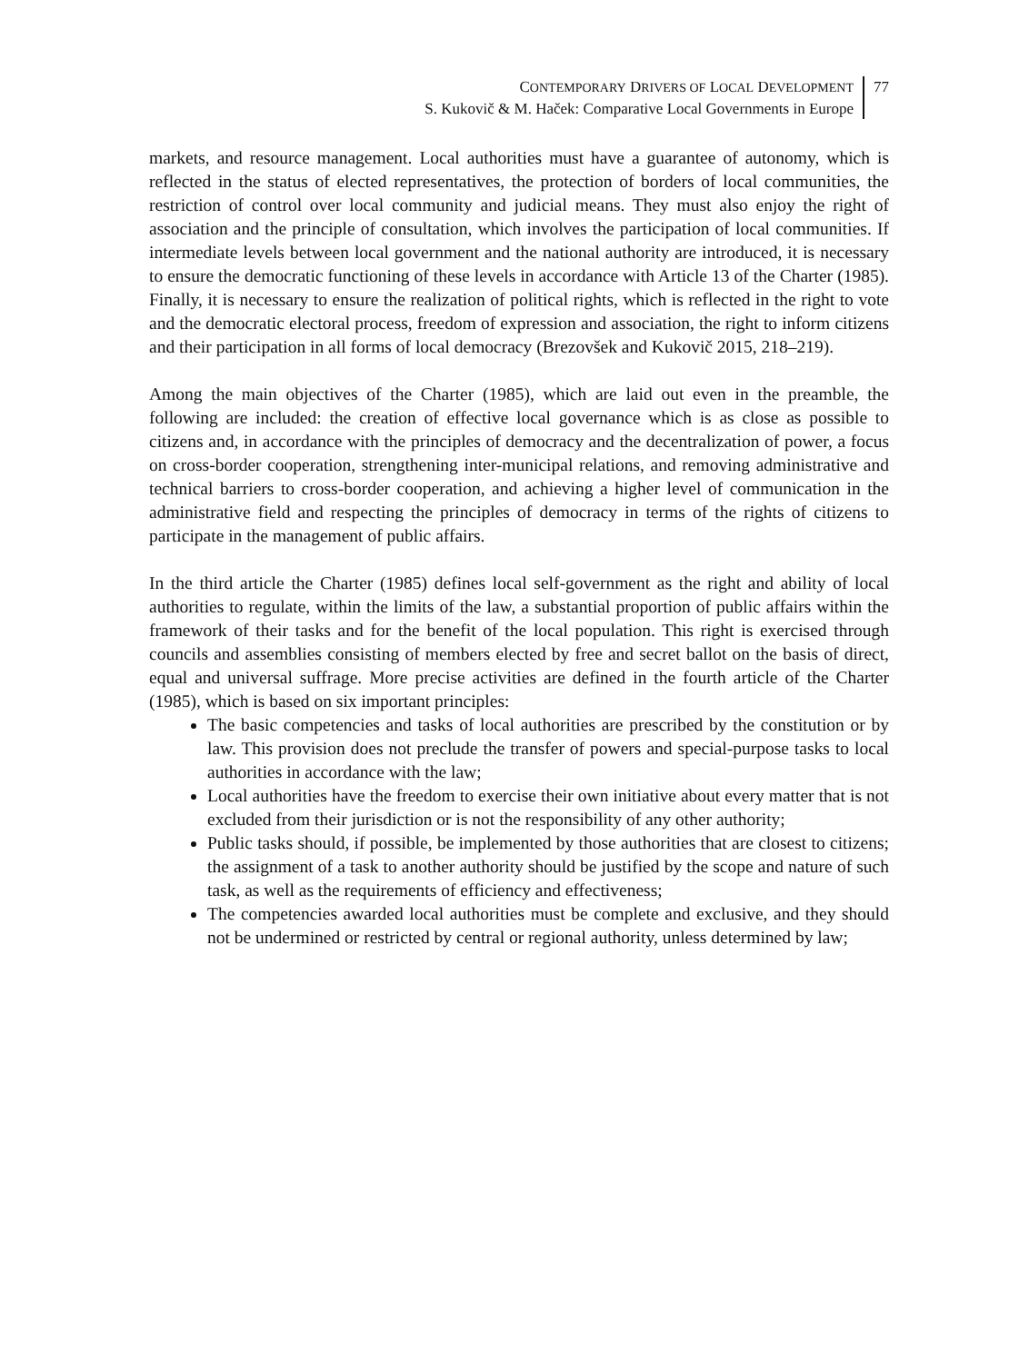CONTEMPORARY DRIVERS OF LOCAL DEVELOPMENT
S. Kukovič & M. Haček: Comparative Local Governments in Europe
77
markets, and resource management. Local authorities must have a guarantee of autonomy, which is reflected in the status of elected representatives, the protection of borders of local communities, the restriction of control over local community and judicial means. They must also enjoy the right of association and the principle of consultation, which involves the participation of local communities. If intermediate levels between local government and the national authority are introduced, it is necessary to ensure the democratic functioning of these levels in accordance with Article 13 of the Charter (1985). Finally, it is necessary to ensure the realization of political rights, which is reflected in the right to vote and the democratic electoral process, freedom of expression and association, the right to inform citizens and their participation in all forms of local democracy (Brezovšek and Kukovič 2015, 218–219).
Among the main objectives of the Charter (1985), which are laid out even in the preamble, the following are included: the creation of effective local governance which is as close as possible to citizens and, in accordance with the principles of democracy and the decentralization of power, a focus on cross-border cooperation, strengthening inter-municipal relations, and removing administrative and technical barriers to cross-border cooperation, and achieving a higher level of communication in the administrative field and respecting the principles of democracy in terms of the rights of citizens to participate in the management of public affairs.
In the third article the Charter (1985) defines local self-government as the right and ability of local authorities to regulate, within the limits of the law, a substantial proportion of public affairs within the framework of their tasks and for the benefit of the local population. This right is exercised through councils and assemblies consisting of members elected by free and secret ballot on the basis of direct, equal and universal suffrage. More precise activities are defined in the fourth article of the Charter (1985), which is based on six important principles:
The basic competencies and tasks of local authorities are prescribed by the constitution or by law. This provision does not preclude the transfer of powers and special-purpose tasks to local authorities in accordance with the law;
Local authorities have the freedom to exercise their own initiative about every matter that is not excluded from their jurisdiction or is not the responsibility of any other authority;
Public tasks should, if possible, be implemented by those authorities that are closest to citizens; the assignment of a task to another authority should be justified by the scope and nature of such task, as well as the requirements of efficiency and effectiveness;
The competencies awarded local authorities must be complete and exclusive, and they should not be undermined or restricted by central or regional authority, unless determined by law;